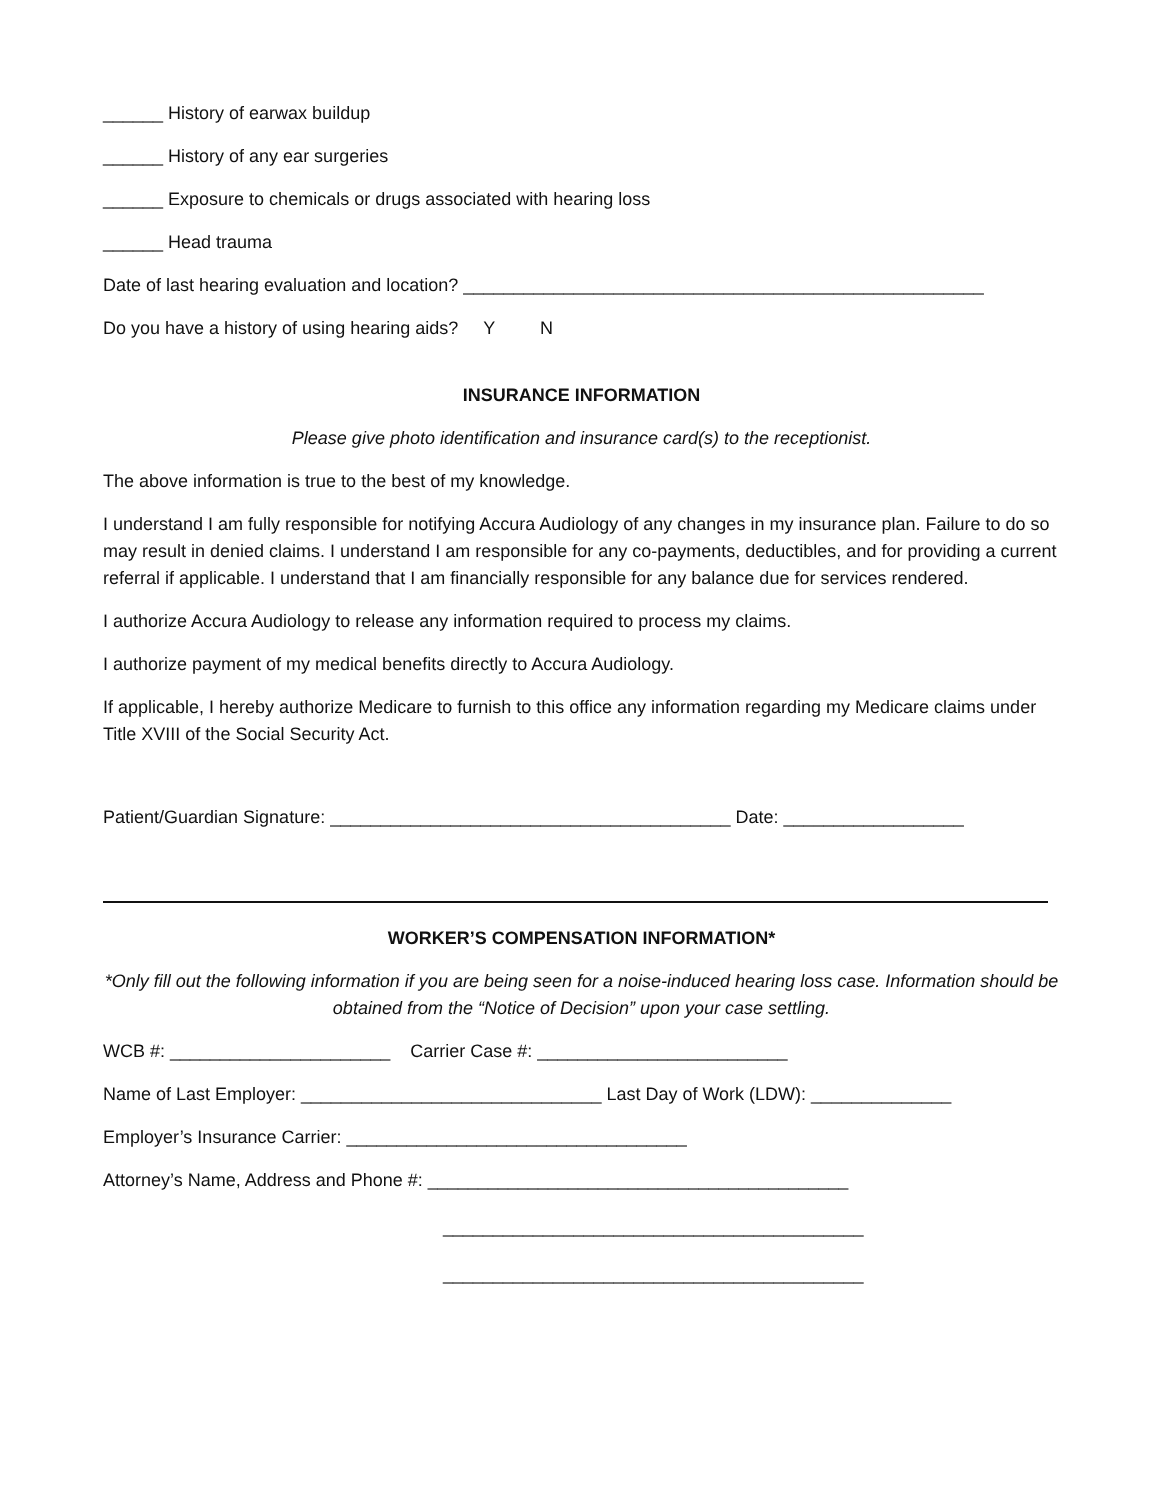______ History of earwax buildup
______ History of any ear surgeries
______ Exposure to chemicals or drugs associated with hearing loss
______ Head trauma
Date of last hearing evaluation and location? ____________________________________________________
Do you have a history of using hearing aids? Y N
INSURANCE INFORMATION
Please give photo identification and insurance card(s) to the receptionist.
The above information is true to the best of my knowledge.
I understand I am fully responsible for notifying Accura Audiology of any changes in my insurance plan. Failure to do so may result in denied claims. I understand I am responsible for any co-payments, deductibles, and for providing a current referral if applicable. I understand that I am financially responsible for any balance due for services rendered.
I authorize Accura Audiology to release any information required to process my claims.
I authorize payment of my medical benefits directly to Accura Audiology.
If applicable, I hereby authorize Medicare to furnish to this office any information regarding my Medicare claims under Title XVIII of the Social Security Act.
Patient/Guardian Signature: ________________________________________ Date: __________________
WORKER’S COMPENSATION INFORMATION*
*Only fill out the following information if you are being seen for a noise-induced hearing loss case. Information should be obtained from the “Notice of Decision” upon your case settling.
WCB #: ______________________ Carrier Case #: _________________________
Name of Last Employer: ______________________________ Last Day of Work (LDW): ______________
Employer’s Insurance Carrier: __________________________________
Attorney’s Name, Address and Phone #: __________________________________________
__________________________________________
__________________________________________